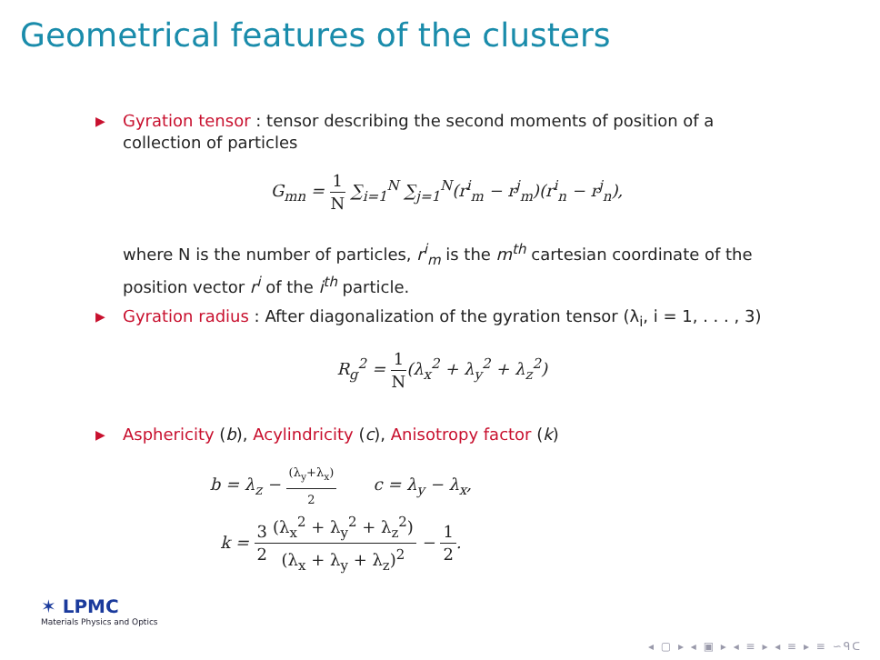Geometrical features of the clusters
▶
Gyration tensor : tensor describing the second moments of position of a collection of particles
G<sub>mn</sub> = 1 N ∑<sub>i=1</sub><sup>N</sup> ∑<sub>j=1</sub><sup>N</sup>(r<sup>i</sup><sub>m</sub> − r<sup>j</sup><sub>m</sub>)(r<sup>i</sup><sub>n</sub> − r<sup>j</sup><sub>n</sub>),
where N is the number of particles, r<sup>i</sup><sub>m</sub> is the m<sup>th</sup> cartesian coordinate of the position vector r<sup>i</sup> of the i<sup>th</sup> particle.
▶
Gyration radius : After diagonalization of the gyration tensor (λ<sub>i</sub>, i = 1, . . . , 3)
R<sub>g</sub><sup>2</sup> = 1 N(λ<sub>x</sub><sup>2</sup> + λ<sub>y</sub><sup>2</sup> + λ<sub>z</sub><sup>2</sup>)
▶
Asphericity (b), Acylindricity (c), Anisotropy factor (k)
b = λ<sub>z</sub> − (λ<sub>y</sub>+λ<sub>x</sub>) 2 c = λ<sub>y</sub> − λ<sub>x</sub>,
k = 3 2(λ<sub>x</sub><sup>2</sup> + λ<sub>y</sub><sup>2</sup> + λ<sub>z</sub><sup>2</sup>) (λ<sub>x</sub> + λ<sub>y</sub> + λ<sub>z</sub>)<sup>2</sup> − 1 2.
✶ LPMC
Materials Physics and Optics
◂ ▢ ▸ ◂ ▣ ▸ ◂ ≡ ▸ ◂ ≡ ▸ ≡ ∽ᑫᑕ